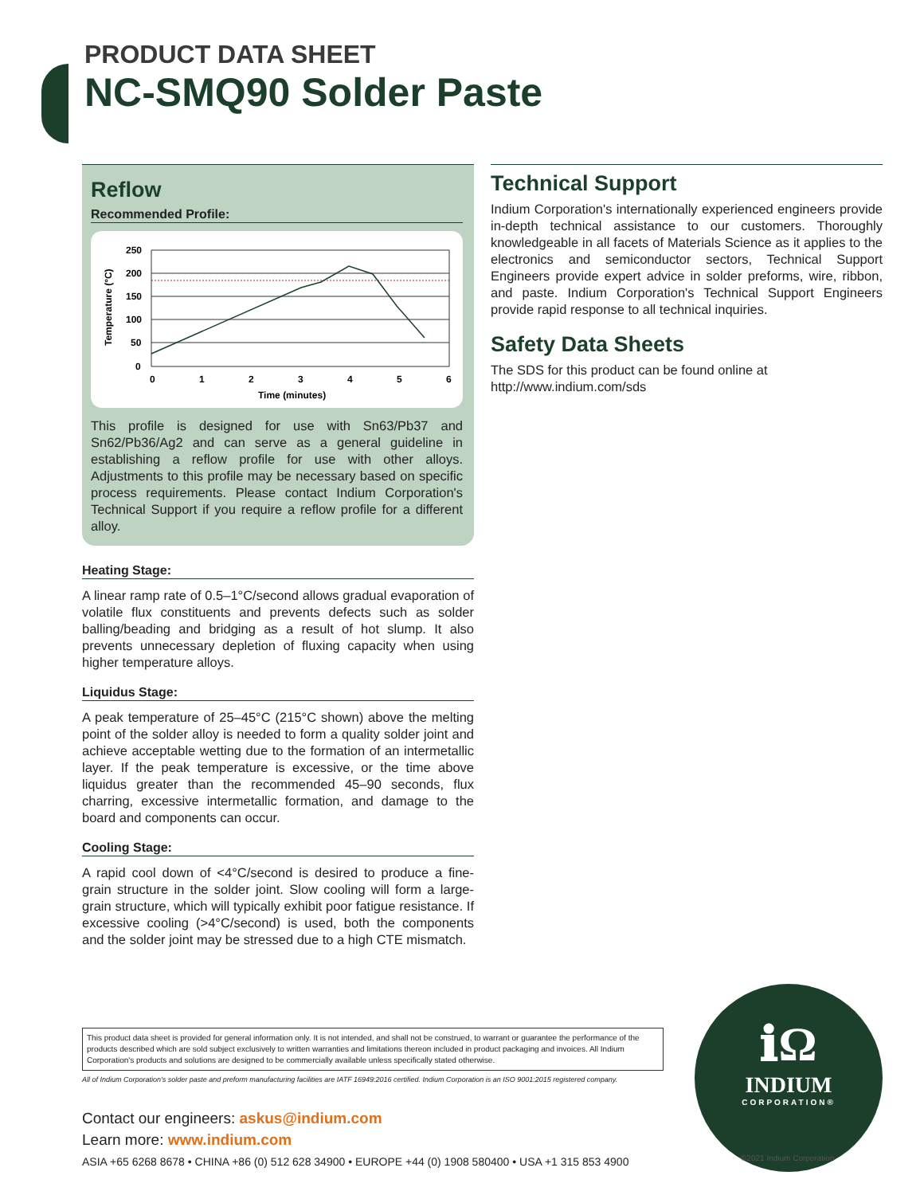PRODUCT DATA SHEET
NC-SMQ90 Solder Paste
Reflow
Recommended Profile:
250
200
150
100
50
0
0
1
2
3
4
5
6
Time (minutes)
Temperature (°C)
This profile is designed for use with Sn63/Pb37 and Sn62/Pb36/Ag2 and can serve as a general guideline in establishing a reflow profile for use with other alloys. Adjustments to this profile may be necessary based on specific process requirements. Please contact Indium Corporation's Technical Support if you require a reflow profile for a different alloy.
Heating Stage:
A linear ramp rate of 0.5–1°C/second allows gradual evaporation of volatile flux constituents and prevents defects such as solder balling/beading and bridging as a result of hot slump. It also prevents unnecessary depletion of fluxing capacity when using higher temperature alloys.
Liquidus Stage:
A peak temperature of 25–45°C (215°C shown) above the melting point of the solder alloy is needed to form a quality solder joint and achieve acceptable wetting due to the formation of an intermetallic layer. If the peak temperature is excessive, or the time above liquidus greater than the recommended 45–90 seconds, flux charring, excessive intermetallic formation, and damage to the board and components can occur.
Cooling Stage:
A rapid cool down of <4°C/second is desired to produce a fine-grain structure in the solder joint. Slow cooling will form a large-grain structure, which will typically exhibit poor fatigue resistance. If excessive cooling (>4°C/second) is used, both the components and the solder joint may be stressed due to a high CTE mismatch.
Technical Support
Indium Corporation's internationally experienced engineers provide in-depth technical assistance to our customers. Thoroughly knowledgeable in all facets of Materials Science as it applies to the electronics and semiconductor sectors, Technical Support Engineers provide expert advice in solder preforms, wire, ribbon, and paste. Indium Corporation's Technical Support Engineers provide rapid response to all technical inquiries.
Safety Data Sheets
The SDS for this product can be found online at http://www.indium.com/sds
This product data sheet is provided for general information only. It is not intended, and shall not be construed, to warrant or guarantee the performance of the products described which are sold subject exclusively to written warranties and limitations thereon included in product packaging and invoices. All Indium Corporation's products and solutions are designed to be commercially available unless specifically stated otherwise.
All of Indium Corporation's solder paste and preform manufacturing facilities are IATF 16949:2016 certified. Indium Corporation is an ISO 9001:2015 registered company.
Contact our engineers: askus@indium.com
Learn more: www.indium.com
ASIA +65 6268 8678 • CHINA +86 (0) 512 628 34900 • EUROPE +44 (0) 1908 580400 • USA +1 315 853 4900
ℹΩ
INDIUM
CORPORATION®
©2021 Indium Corporation